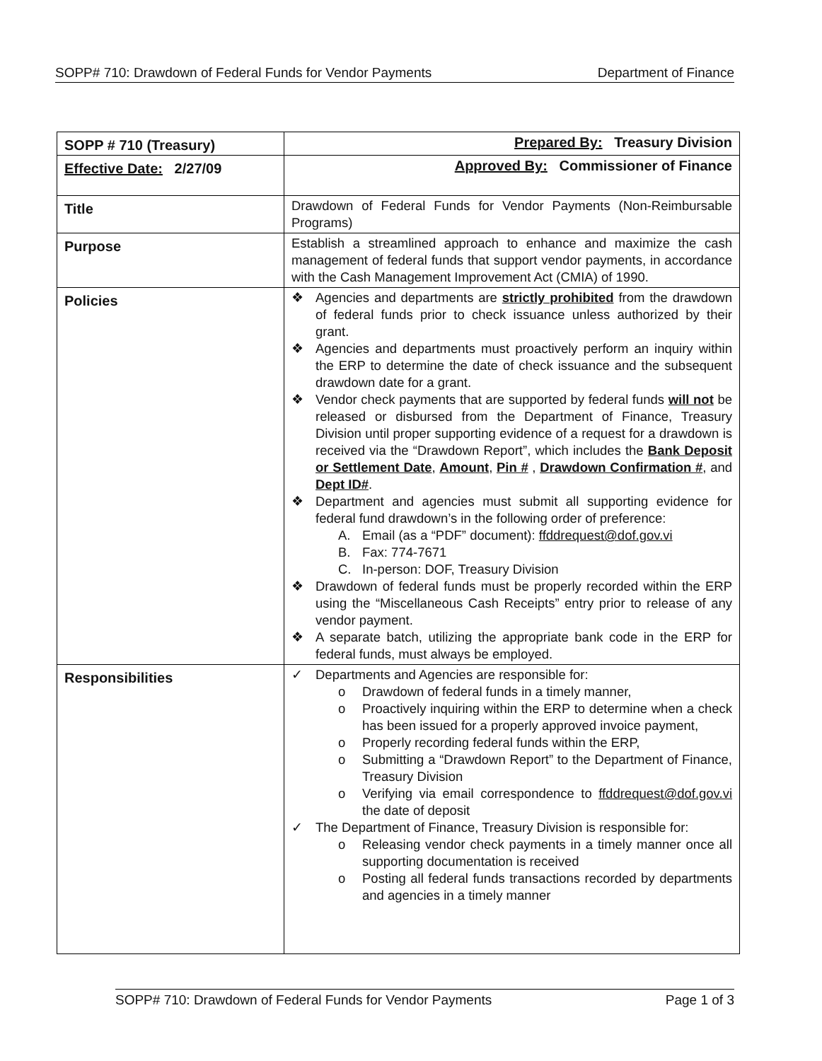SOPP# 710: Drawdown of Federal Funds for Vendor Payments Department of Finance
| SOPP # 710 (Treasury) | Prepared By: Treasury Division |
| Effective Date: 2/27/09 | Approved By: Commissioner of Finance |
| Title | Drawdown of Federal Funds for Vendor Payments (Non-Reimbursable Programs) |
| Purpose | Establish a streamlined approach to enhance and maximize the cash management of federal funds that support vendor payments, in accordance with the Cash Management Improvement Act (CMIA) of 1990. |
| Policies | ❖ Agencies and departments are strictly prohibited from the drawdown of federal funds prior to check issuance unless authorized by their grant. ❖ Agencies and departments must proactively perform an inquiry within the ERP to determine the date of check issuance and the subsequent drawdown date for a grant. ❖ Vendor check payments that are supported by federal funds will not be released or disbursed from the Department of Finance, Treasury Division until proper supporting evidence of a request for a drawdown is received via the “Drawdown Report”, which includes the Bank Deposit or Settlement Date , Amount , Pin # , Drawdown Confirmation # , and Dept ID# . ❖ Department and agencies must submit all supporting evidence for federal fund drawdown’s in the following order of preference: A. Email (as a “PDF” document): ffddrequest@dof.gov.vi B. Fax: 774-7671 C. In-person: DOF, Treasury Division ❖ Drawdown of federal funds must be properly recorded within the ERP using the “Miscellaneous Cash Receipts” entry prior to release of any vendor payment. ❖ A separate batch, utilizing the appropriate bank code in the ERP for federal funds, must always be employed. |
| Responsibilities | ✓ Departments and Agencies are responsible for: o Drawdown of federal funds in a timely manner, o Proactively inquiring within the ERP to determine when a check has been issued for a properly approved invoice payment, o Properly recording federal funds within the ERP, o Submitting a “Drawdown Report” to the Department of Finance, Treasury Division o Verifying via email correspondence to ffddrequest@dof.gov.vi the date of deposit ✓ The Department of Finance, Treasury Division is responsible for: o Releasing vendor check payments in a timely manner once all supporting documentation is received o Posting all federal funds transactions recorded by departments and agencies in a timely manner |
SOPP# 710: Drawdown of Federal Funds for Vendor Payments Page 1 of 3